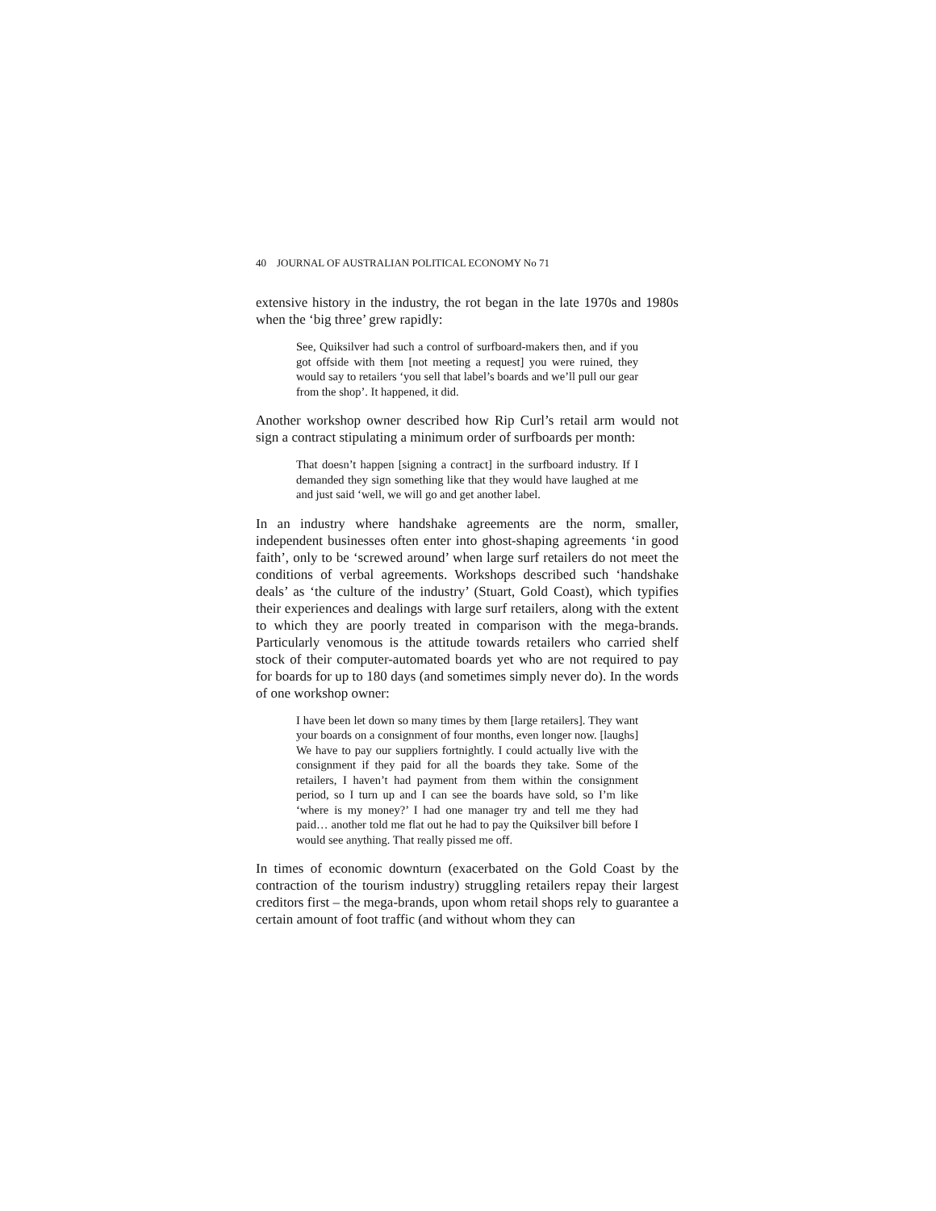40 JOURNAL OF AUSTRALIAN POLITICAL ECONOMY No 71
extensive history in the industry, the rot began in the late 1970s and 1980s when the ‘big three’ grew rapidly:
See, Quiksilver had such a control of surfboard-makers then, and if you got offside with them [not meeting a request] you were ruined, they would say to retailers ‘you sell that label’s boards and we’ll pull our gear from the shop’. It happened, it did.
Another workshop owner described how Rip Curl’s retail arm would not sign a contract stipulating a minimum order of surfboards per month:
That doesn’t happen [signing a contract] in the surfboard industry. If I demanded they sign something like that they would have laughed at me and just said ‘well, we will go and get another label.
In an industry where handshake agreements are the norm, smaller, independent businesses often enter into ghost-shaping agreements ‘in good faith’, only to be ‘screwed around’ when large surf retailers do not meet the conditions of verbal agreements. Workshops described such ‘handshake deals’ as ‘the culture of the industry’ (Stuart, Gold Coast), which typifies their experiences and dealings with large surf retailers, along with the extent to which they are poorly treated in comparison with the mega-brands. Particularly venomous is the attitude towards retailers who carried shelf stock of their computer-automated boards yet who are not required to pay for boards for up to 180 days (and sometimes simply never do). In the words of one workshop owner:
I have been let down so many times by them [large retailers]. They want your boards on a consignment of four months, even longer now. [laughs] We have to pay our suppliers fortnightly. I could actually live with the consignment if they paid for all the boards they take. Some of the retailers, I haven’t had payment from them within the consignment period, so I turn up and I can see the boards have sold, so I’m like ‘where is my money?’ I had one manager try and tell me they had paid… another told me flat out he had to pay the Quiksilver bill before I would see anything. That really pissed me off.
In times of economic downturn (exacerbated on the Gold Coast by the contraction of the tourism industry) struggling retailers repay their largest creditors first – the mega-brands, upon whom retail shops rely to guarantee a certain amount of foot traffic (and without whom they can